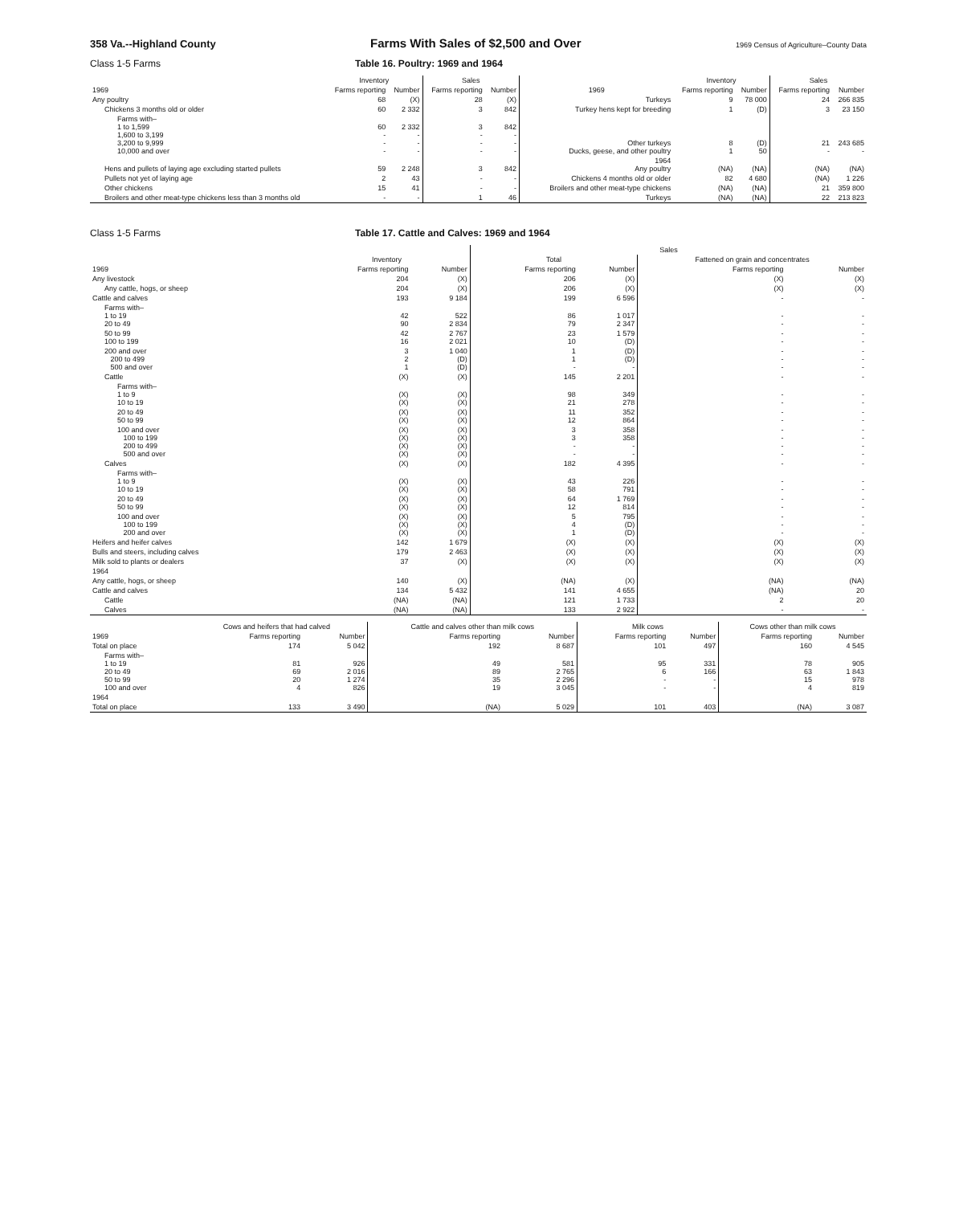358 Va.--Highland County Farms With Sales of $2,500 and Over 1969 Census of Agriculture–County Data
Class 1-5 Farms Table 16. Poultry: 1969 and 1964
| | Inventory | | Sales | | | Inventory | | Sales | |
| --- | --- | --- | --- | --- | --- | --- | --- | --- | --- |
| 1969 | Farms reporting | Number | Farms reporting | Number | 1969 | Farms reporting | Number | Farms reporting | Number |
| Any poultry | 68 | (X) | 28 | (X) | Turkeys | 9 | 78 000 | 24 | 266 835 |
| Chickens 3 months old or older | 60 | 2 332 | 3 | 842 | Turkey hens kept for breeding | 1 | (D) | 3 | 23 150 |
| Farms with– 1 to 1,599 1,600 to 3,199 3,200 to 9,999 10,000 and over | 60 - - - | 2 332 - - - | 3 - - - | 842 - - - | Other turkeys Ducks, geese, and other poultry | 8 1 | (D) 50 | 21 - | 243 685 - |
| Hens and pullets of laying age excluding started pullets | 59 | 2 248 | 3 | 842 | 1964 Any poultry | (NA) | (NA) | (NA) | (NA) |
| Pullets not yet of laying age | 2 | 43 | - | - | Chickens 4 months old or older | 82 | 4 680 | (NA) | 1 226 |
| Other chickens | 15 | 41 | - | - | Broilers and other meat-type chickens | (NA) | (NA) | 21 | 359 800 |
| Broilers and other meat-type chickens less than 3 months old | - | - | 1 | 46 | Turkeys | (NA) | (NA) | 22 | 213 823 |
Class 1-5 Farms Table 17. Cattle and Calves: 1969 and 1964
| | | | Sales | | | |
| --- | --- | --- | --- | --- | --- | --- |
| | Inventory | | Total | | Fattened on grain and concentrates | |
| 1969 | Farms reporting | Number | Farms reporting | Number | Farms reporting | Number |
| Any livestock | 204 | (X) | 206 | (X) | (X) | (X) |
| Any cattle, hogs, or sheep | 204 | (X) | 206 | (X) | (X) | (X) |
| Cattle and calves | 193 | 9 184 | 199 | 6 596 | - | - |
| Farms with– 1 to 19 20 to 49 | 42 90 | 522 2 834 | 86 79 | 1 017 2 347 | - - | - - |
| 50 to 99 100 to 199 | 42 16 | 2 767 2 021 | 23 10 | 1 579 (D) | - - | - - |
| 200 and over 200 to 499 500 and over | 3 2 1 | 1 040 (D) (D) | 1 1 - | (D) (D) - | - - - | - - - |
| Cattle | (X) | (X) | 145 | 2 201 | - | - |
| Farms with– 1 to 9 10 to 19 | (X) (X) | (X) (X) | 98 21 | 349 278 | - - | - - |
| 20 to 49 50 to 99 | (X) (X) | (X) (X) | 11 12 | 352 864 | - - | - - |
| 100 and over 100 to 199 200 to 499 500 and over | (X) (X) (X) (X) | (X) (X) (X) (X) | 3 3 - - | 358 358 - - | - - - - | - - - - |
| Calves | (X) | (X) | 182 | 4 395 | - | - |
| Farms with– 1 to 9 10 to 19 | (X) (X) | (X) (X) | 43 58 | 226 791 | - - | - - |
| 20 to 49 50 to 99 | (X) (X) | (X) (X) | 64 12 | 1 769 814 | - - | - - |
| 100 and over 100 to 199 200 and over | (X) (X) (X) | (X) (X) (X) | 5 4 1 | 795 (D) (D) | - - - | - - - |
| Heifers and heifer calves | 142 | 1 679 | (X) | (X) | (X) | (X) |
| Bulls and steers, including calves | 179 | 2 463 | (X) | (X) | (X) | (X) |
| Milk sold to plants or dealers | 37 | (X) | (X) | (X) | (X) | (X) |
| 1964 | | | | | | |
| Any cattle, hogs, or sheep | 140 | (X) | (NA) | (X) | (NA) | (NA) |
| Cattle and calves | 134 | 5 432 | 141 | 4 655 | (NA) | 20 |
| Cattle | (NA) | (NA) | 121 | 1 733 | 2 | 20 |
| Calves | (NA) | (NA) | 133 | 2 922 | - | - |
| | Cows and heifers that had calved | | Cattle and calves other than milk cows | | Milk cows | | Cows other than milk cows | |
| --- | --- | --- | --- | --- | --- | --- | --- | --- |
| 1969 | Farms reporting | Number | Farms reporting | Number | Farms reporting | Number | Farms reporting | Number |
| Total on place | 174 | 5 042 | 192 | 8 687 | 101 | 497 | 160 | 4 545 |
| Farms with– 1 to 19 20 to 49 50 to 99 100 and over | 81 69 20 4 | 926 2 016 1 274 826 | 49 89 35 19 | 581 2 765 2 296 3 045 | 95 6 - - | 331 166 - - | 78 63 15 4 | 905 1 843 978 819 |
| 1964 | | | | | | | | |
| Total on place | 133 | 3 490 | (NA) | 5 029 | 101 | 403 | (NA) | 3 087 |